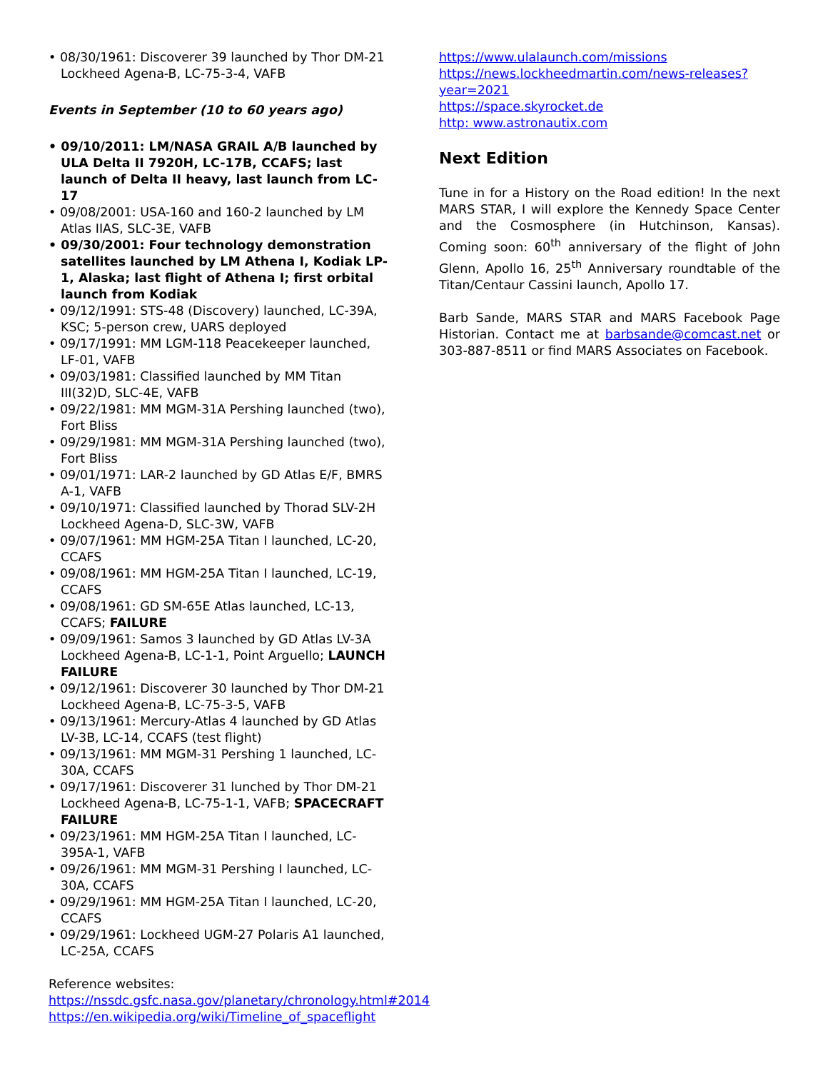• 08/30/1961: Discoverer 39 launched by Thor DM-21 Lockheed Agena-B, LC-75-3-4, VAFB
Events in September (10 to 60 years ago)
• 09/10/2011: LM/NASA GRAIL A/B launched by ULA Delta II 7920H, LC-17B, CCAFS; last launch of Delta II heavy, last launch from LC-17
• 09/08/2001: USA-160 and 160-2 launched by LM Atlas IIAS, SLC-3E, VAFB
• 09/30/2001: Four technology demonstration satellites launched by LM Athena I, Kodiak LP-1, Alaska; last flight of Athena I; first orbital launch from Kodiak
• 09/12/1991: STS-48 (Discovery) launched, LC-39A, KSC; 5-person crew, UARS deployed
• 09/17/1991: MM LGM-118 Peacekeeper launched, LF-01, VAFB
• 09/03/1981: Classified launched by MM Titan III(32)D, SLC-4E, VAFB
• 09/22/1981: MM MGM-31A Pershing launched (two), Fort Bliss
• 09/29/1981: MM MGM-31A Pershing launched (two), Fort Bliss
• 09/01/1971: LAR-2 launched by GD Atlas E/F, BMRS A-1, VAFB
• 09/10/1971: Classified launched by Thorad SLV-2H Lockheed Agena-D, SLC-3W, VAFB
• 09/07/1961: MM HGM-25A Titan I launched, LC-20, CCAFS
• 09/08/1961: MM HGM-25A Titan I launched, LC-19, CCAFS
• 09/08/1961: GD SM-65E Atlas launched, LC-13, CCAFS; FAILURE
• 09/09/1961: Samos 3 launched by GD Atlas LV-3A Lockheed Agena-B, LC-1-1, Point Arguello; LAUNCH FAILURE
• 09/12/1961: Discoverer 30 launched by Thor DM-21 Lockheed Agena-B, LC-75-3-5, VAFB
• 09/13/1961: Mercury-Atlas 4 launched by GD Atlas LV-3B, LC-14, CCAFS (test flight)
• 09/13/1961: MM MGM-31 Pershing 1 launched, LC-30A, CCAFS
• 09/17/1961: Discoverer 31 lunched by Thor DM-21 Lockheed Agena-B, LC-75-1-1, VAFB; SPACECRAFT FAILURE
• 09/23/1961: MM HGM-25A Titan I launched, LC-395A-1, VAFB
• 09/26/1961: MM MGM-31 Pershing I launched, LC-30A, CCAFS
• 09/29/1961: MM HGM-25A Titan I launched, LC-20, CCAFS
• 09/29/1961: Lockheed UGM-27 Polaris A1 launched, LC-25A, CCAFS
Reference websites:
https://nssdc.gsfc.nasa.gov/planetary/chronology.html#2014
https://en.wikipedia.org/wiki/Timeline_of_spaceflight
https://www.ulalaunch.com/missions
https://news.lockheedmartin.com/news-releases?year=2021
https://space.skyrocket.de
http: www.astronautix.com
Next Edition
Tune in for a History on the Road edition! In the next MARS STAR, I will explore the Kennedy Space Center and the Cosmosphere (in Hutchinson, Kansas). Coming soon: 60<sup>th</sup> anniversary of the flight of John Glenn, Apollo 16, 25<sup>th</sup> Anniversary roundtable of the Titan/Centaur Cassini launch, Apollo 17.
Barb Sande, MARS STAR and MARS Facebook Page Historian. Contact me at barbsande@comcast.net or 303-887-8511 or find MARS Associates on Facebook.